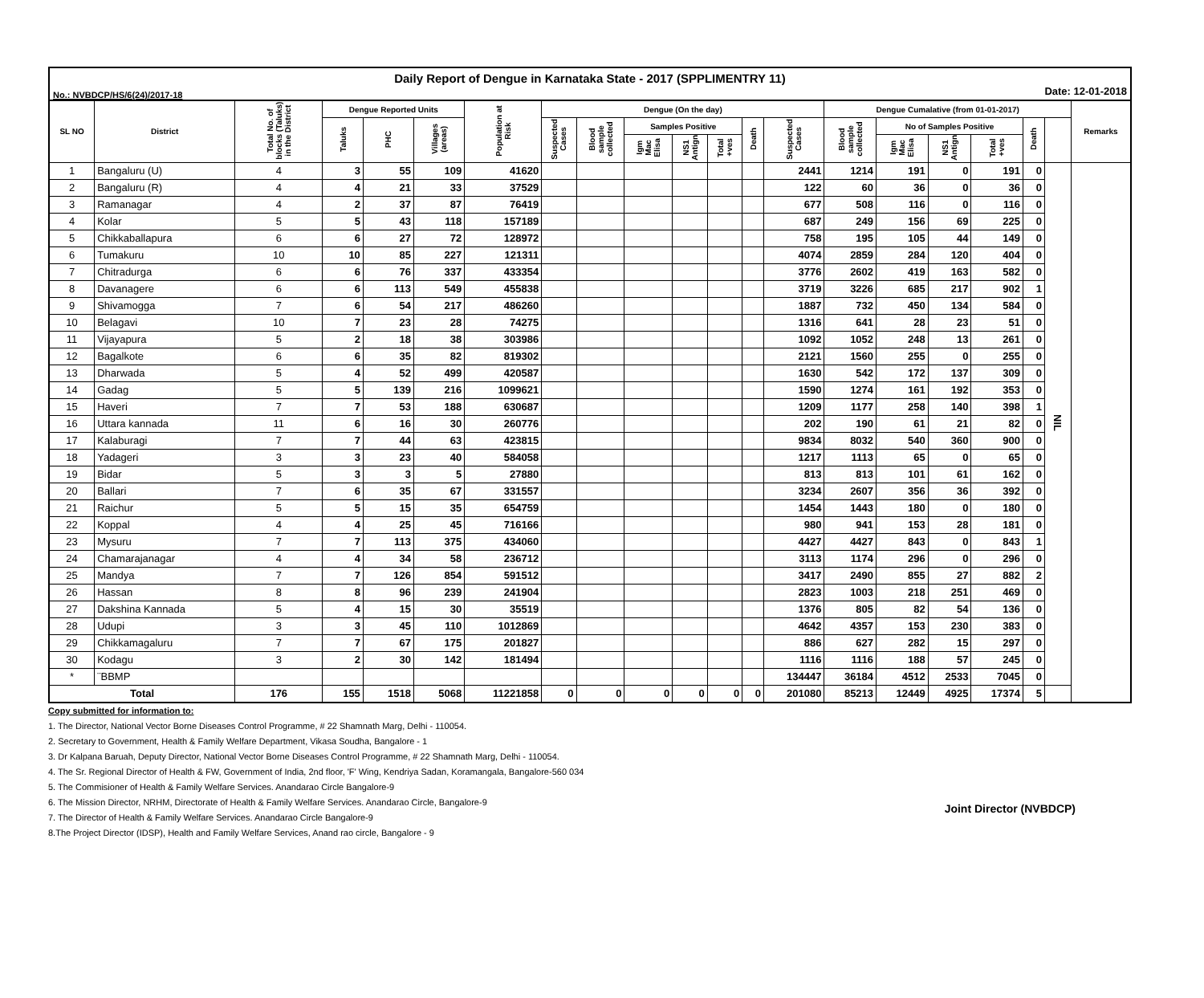Daily Report of Dengue in Karnataka State - 2017 (SPPLIMENTRY 11)
No.: NVBDCP/HS/6(24)/2017-18 Date: 12-01-2018
| SL NO | District | Total No. of blocks (Taluks) in the District | Dengue Reported Units | | | Population at Risk | Dengue (On the day) | | | | | | | Dengue Cumalative (from 01-01-2017) | | | | | | Remarks |
| --- | --- | --- | --- | --- | --- | --- | --- | --- | --- | --- | --- | --- | --- | --- | --- | --- | --- | --- | --- | --- |
| | | | Taluks | PHC | Villages (areas) | | Suspected Cases | Blood sample collected | Samples Positive | | | Death | Suspected Cases | Blood sample collected | No of Samples Positive | | | Death | | |
| | | | | | | | | | Igm Mac Elisa | NS1 Antign | Total +ves | | | | Igm Mac Elisa | NS1 Antign | Total +ves | | | |
| 1 | Bangaluru (U) | 4 | 3 | 55 | 109 | 41620 | | | | | | | 2441 | 1214 | 191 | 0 | 191 | 0 | NIL | |
| 2 | Bangaluru (R) | 4 | 4 | 21 | 33 | 37529 | | | | | | | 122 | 60 | 36 | 0 | 36 | 0 | | |
| 3 | Ramanagar | 4 | 2 | 37 | 87 | 76419 | | | | | | | 677 | 508 | 116 | 0 | 116 | 0 | | |
| 4 | Kolar | 5 | 5 | 43 | 118 | 157189 | | | | | | | 687 | 249 | 156 | 69 | 225 | 0 | | |
| 5 | Chikkaballapura | 6 | 6 | 27 | 72 | 128972 | | | | | | | 758 | 195 | 105 | 44 | 149 | 0 | | |
| 6 | Tumakuru | 10 | 10 | 85 | 227 | 121311 | | | | | | | 4074 | 2859 | 284 | 120 | 404 | 0 | | |
| 7 | Chitradurga | 6 | 6 | 76 | 337 | 433354 | | | | | | | 3776 | 2602 | 419 | 163 | 582 | 0 | | |
| 8 | Davanagere | 6 | 6 | 113 | 549 | 455838 | | | | | | | 3719 | 3226 | 685 | 217 | 902 | 1 | | |
| 9 | Shivamogga | 7 | 6 | 54 | 217 | 486260 | | | | | | | 1887 | 732 | 450 | 134 | 584 | 0 | | |
| 10 | Belagavi | 10 | 7 | 23 | 28 | 74275 | | | | | | | 1316 | 641 | 28 | 23 | 51 | 0 | | |
| 11 | Vijayapura | 5 | 2 | 18 | 38 | 303986 | | | | | | | 1092 | 1052 | 248 | 13 | 261 | 0 | | |
| 12 | Bagalkote | 6 | 6 | 35 | 82 | 819302 | | | | | | | 2121 | 1560 | 255 | 0 | 255 | 0 | | |
| 13 | Dharwada | 5 | 4 | 52 | 499 | 420587 | | | | | | | 1630 | 542 | 172 | 137 | 309 | 0 | | |
| 14 | Gadag | 5 | 5 | 139 | 216 | 1099621 | | | | | | | 1590 | 1274 | 161 | 192 | 353 | 0 | | |
| 15 | Haveri | 7 | 7 | 53 | 188 | 630687 | | | | | | | 1209 | 1177 | 258 | 140 | 398 | 1 | | |
| 16 | Uttara kannada | 11 | 6 | 16 | 30 | 260776 | | | | | | | 202 | 190 | 61 | 21 | 82 | 0 | | |
| 17 | Kalaburagi | 7 | 7 | 44 | 63 | 423815 | | | | | | | 9834 | 8032 | 540 | 360 | 900 | 0 | | |
| 18 | Yadageri | 3 | 3 | 23 | 40 | 584058 | | | | | | | 1217 | 1113 | 65 | 0 | 65 | 0 | | |
| 19 | Bidar | 5 | 3 | 3 | 5 | 27880 | | | | | | | 813 | 813 | 101 | 61 | 162 | 0 | | |
| 20 | Ballari | 7 | 6 | 35 | 67 | 331557 | | | | | | | 3234 | 2607 | 356 | 36 | 392 | 0 | | |
| 21 | Raichur | 5 | 5 | 15 | 35 | 654759 | | | | | | | 1454 | 1443 | 180 | 0 | 180 | 0 | | |
| 22 | Koppal | 4 | 4 | 25 | 45 | 716166 | | | | | | | 980 | 941 | 153 | 28 | 181 | 0 | | |
| 23 | Mysuru | 7 | 7 | 113 | 375 | 434060 | | | | | | | 4427 | 4427 | 843 | 0 | 843 | 1 | | |
| 24 | Chamarajanagar | 4 | 4 | 34 | 58 | 236712 | | | | | | | 3113 | 1174 | 296 | 0 | 296 | 0 | | |
| 25 | Mandya | 7 | 7 | 126 | 854 | 591512 | | | | | | | 3417 | 2490 | 855 | 27 | 882 | 2 | | |
| 26 | Hassan | 8 | 8 | 96 | 239 | 241904 | | | | | | | 2823 | 1003 | 218 | 251 | 469 | 0 | | |
| 27 | Dakshina Kannada | 5 | 4 | 15 | 30 | 35519 | | | | | | | 1376 | 805 | 82 | 54 | 136 | 0 | | |
| 28 | Udupi | 3 | 3 | 45 | 110 | 1012869 | | | | | | | 4642 | 4357 | 153 | 230 | 383 | 0 | | |
| 29 | Chikkamagaluru | 7 | 7 | 67 | 175 | 201827 | | | | | | | 886 | 627 | 282 | 15 | 297 | 0 | | |
| 30 | Kodagu | 3 | 2 | 30 | 142 | 181494 | | | | | | | 1116 | 1116 | 188 | 57 | 245 | 0 | | |
| * | ¨BBMP | | | | | | | | | | | | 134447 | 36184 | 4512 | 2533 | 7045 | 0 | | |
| Total | | 176 | 155 | 1518 | 5068 | 11221858 | 0 | 0 | 0 | 0 | 0 | 0 | 201080 | 85213 | 12449 | 4925 | 17374 | 5 | | |
Copy submitted for information to:
1. The Director, National Vector Borne Diseases Control Programme, # 22 Shamnath Marg, Delhi - 110054.
2. Secretary to Government, Health & Family Welfare Department, Vikasa Soudha, Bangalore - 1
3. Dr Kalpana Baruah, Deputy Director, National Vector Borne Diseases Control Programme, # 22 Shamnath Marg, Delhi - 110054.
4. The Sr. Regional Director of Health & FW, Government of India, 2nd floor, 'F' Wing, Kendriya Sadan, Koramangala, Bangalore-560 034
5. The Commisioner of Health & Family Welfare Services. Anandarao Circle Bangalore-9
6. The Mission Director, NRHM, Directorate of Health & Family Welfare Services. Anandarao Circle, Bangalore-9
7. The Director of Health & Family Welfare Services. Anandarao Circle Bangalore-9
8.The Project Director (IDSP), Health and Family Welfare Services, Anand rao circle, Bangalore - 9
Joint Director (NVBDCP)